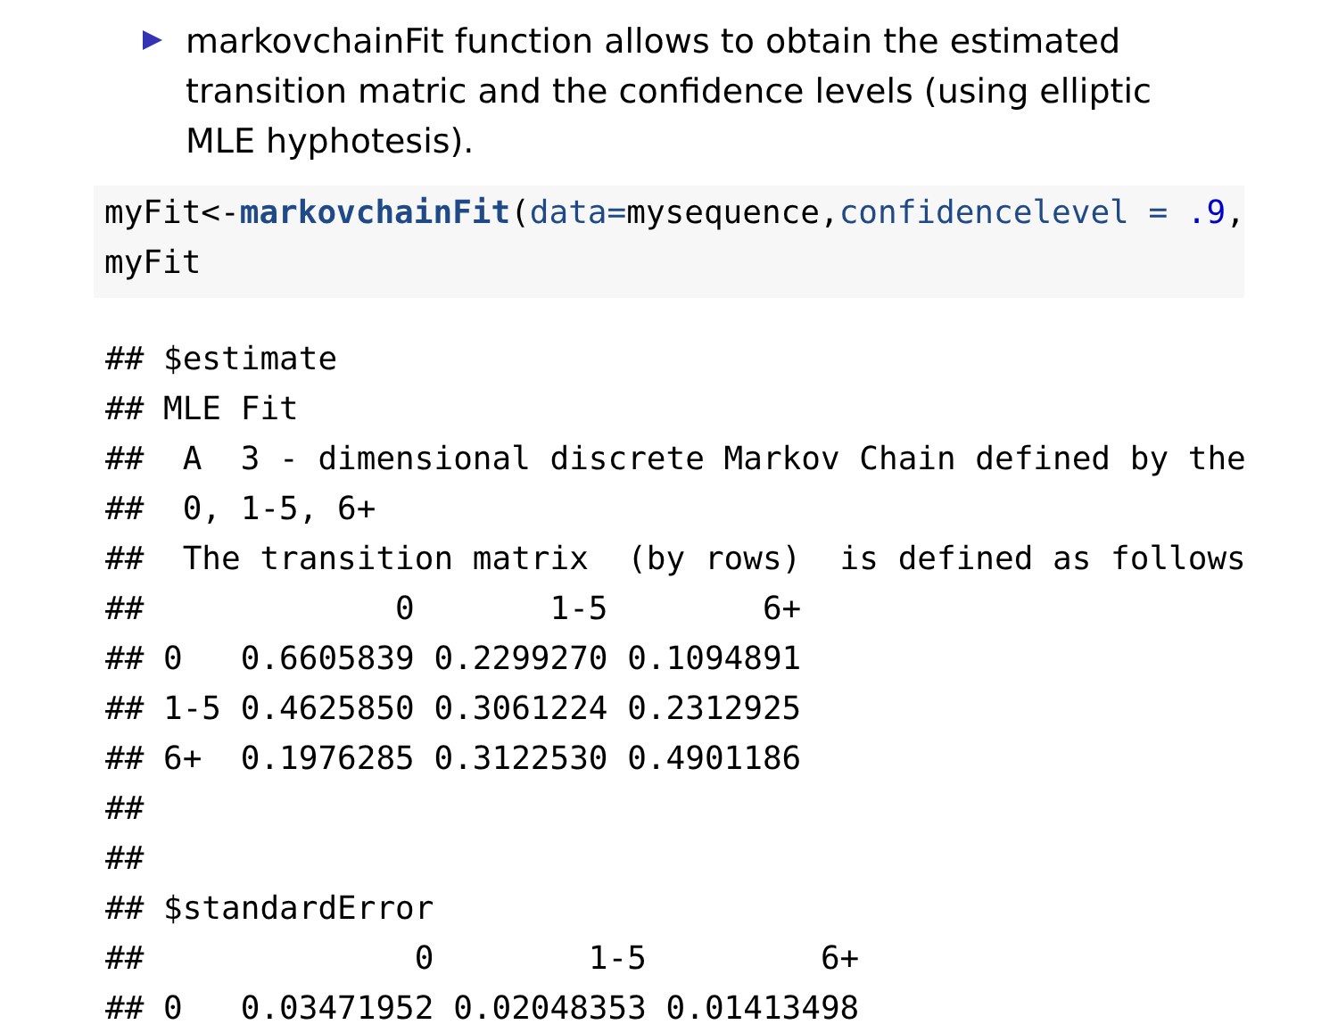markovchainFit function allows to obtain the estimated transition matric and the confidence levels (using elliptic MLE hyphotesis).
myFit<-markovchainFit(data=mysequence,confidencelevel = .9,
myFit
## $estimate
## MLE Fit
##  A  3 - dimensional discrete Markov Chain defined by the
##  0, 1-5, 6+
##  The transition matrix  (by rows)  is defined as follows
##             0       1-5        6+
## 0   0.6605839 0.2299270 0.1094891
## 1-5 0.4625850 0.3061224 0.2312925
## 6+  0.1976285 0.3122530 0.4901186
##
##
## $standardError
##              0        1-5         6+
## 0   0.03471952 0.02048353 0.01413498